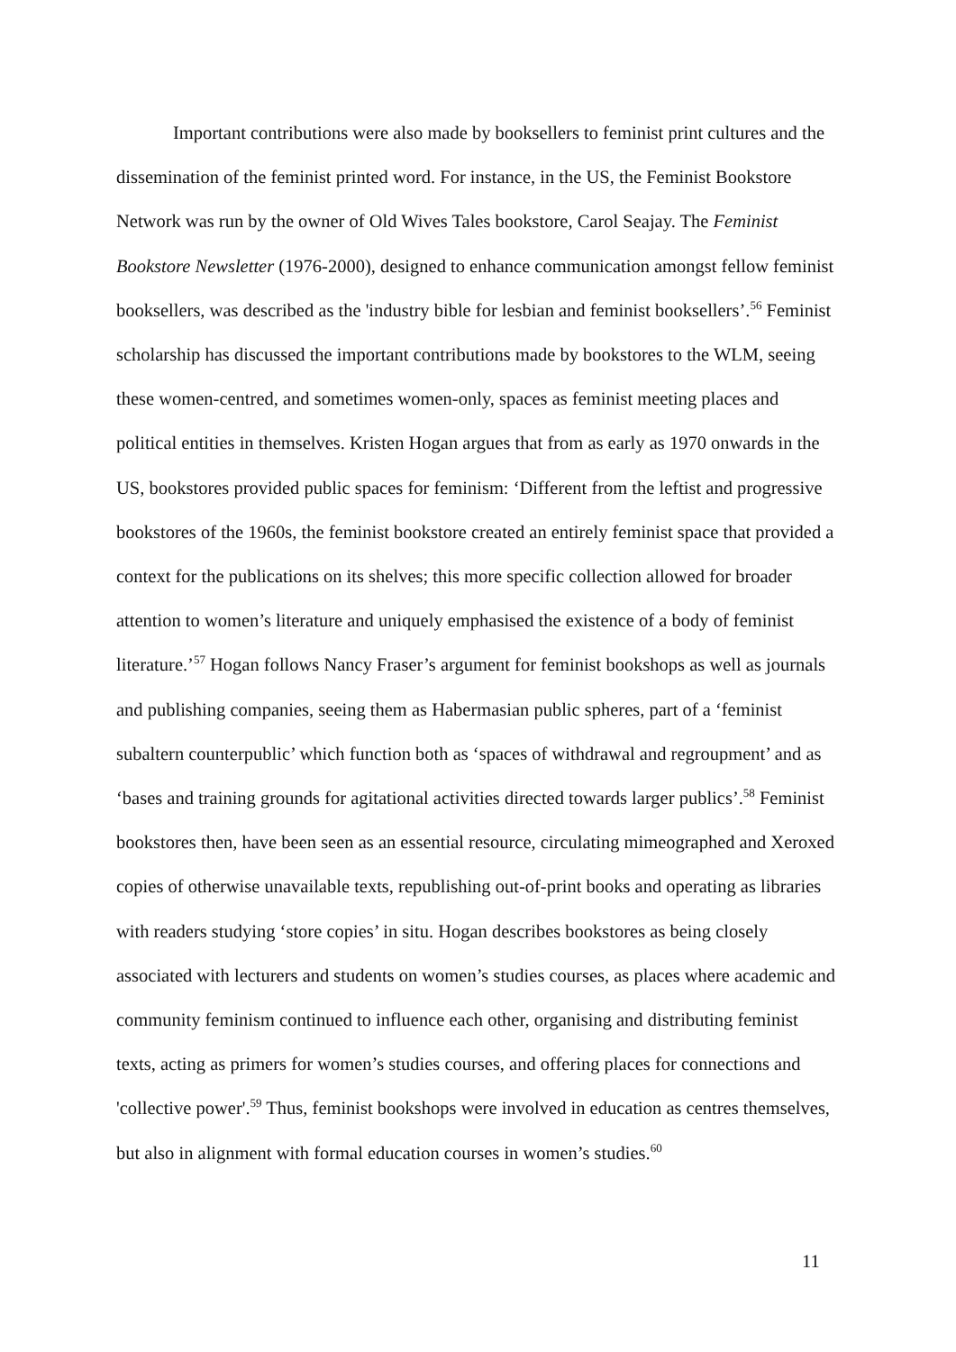Important contributions were also made by booksellers to feminist print cultures and the dissemination of the feminist printed word. For instance, in the US, the Feminist Bookstore Network was run by the owner of Old Wives Tales bookstore, Carol Seajay. The Feminist Bookstore Newsletter (1976-2000), designed to enhance communication amongst fellow feminist booksellers, was described as the 'industry bible for lesbian and feminist booksellers’.<sup>56</sup> Feminist scholarship has discussed the important contributions made by bookstores to the WLM, seeing these women-centred, and sometimes women-only, spaces as feminist meeting places and political entities in themselves. Kristen Hogan argues that from as early as 1970 onwards in the US, bookstores provided public spaces for feminism: ‘Different from the leftist and progressive bookstores of the 1960s, the feminist bookstore created an entirely feminist space that provided a context for the publications on its shelves; this more specific collection allowed for broader attention to women’s literature and uniquely emphasised the existence of a body of feminist literature.’<sup>57</sup> Hogan follows Nancy Fraser’s argument for feminist bookshops as well as journals and publishing companies, seeing them as Habermasian public spheres, part of a ‘feminist subaltern counterpublic’ which function both as ‘spaces of withdrawal and regroupment’ and as ‘bases and training grounds for agitational activities directed towards larger publics’.<sup>58</sup> Feminist bookstores then, have been seen as an essential resource, circulating mimeographed and Xeroxed copies of otherwise unavailable texts, republishing out-of-print books and operating as libraries with readers studying ‘store copies’ in situ. Hogan describes bookstores as being closely associated with lecturers and students on women’s studies courses, as places where academic and community feminism continued to influence each other, organising and distributing feminist texts, acting as primers for women’s studies courses, and offering places for connections and 'collective power'.<sup>59</sup> Thus, feminist bookshops were involved in education as centres themselves, but also in alignment with formal education courses in women’s studies.<sup>60</sup>
11